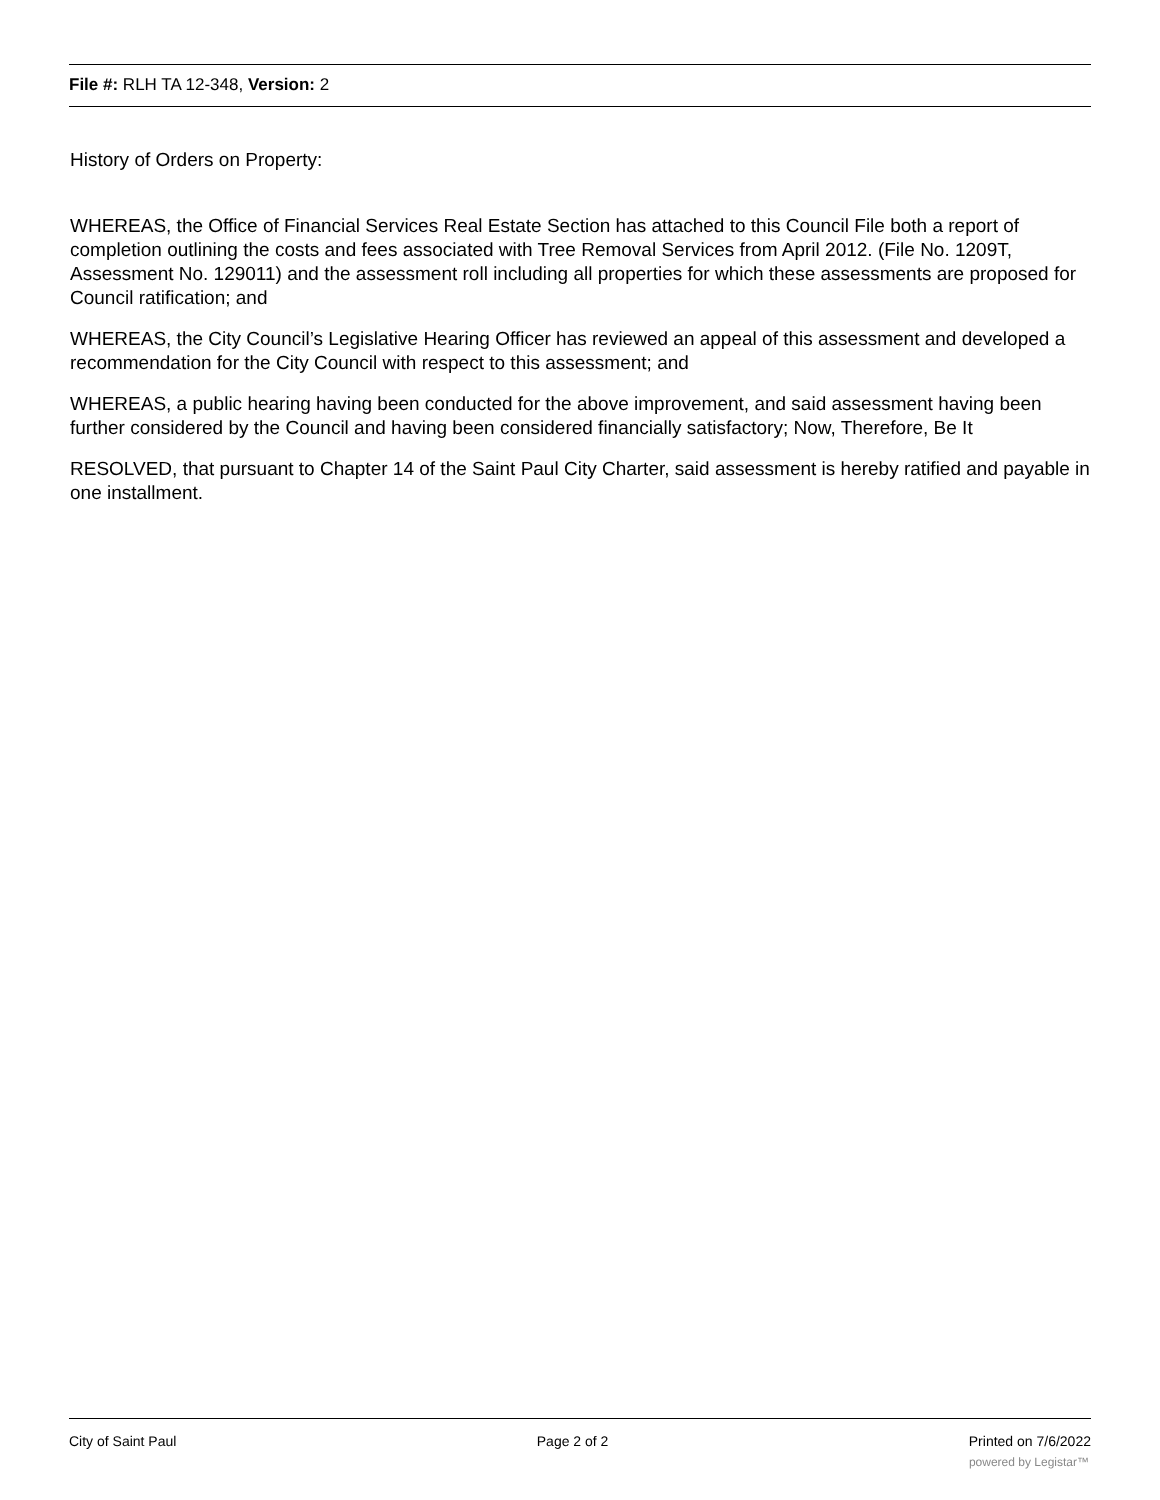File #: RLH TA 12-348, Version: 2
History of Orders on Property:
WHEREAS, the Office of Financial Services Real Estate Section has attached to this Council File both a report of completion outlining the costs and fees associated with Tree Removal Services from April 2012. (File No. 1209T, Assessment No. 129011) and the assessment roll including all properties for which these assessments are proposed for Council ratification; and
WHEREAS, the City Council’s Legislative Hearing Officer has reviewed an appeal of this assessment and developed a recommendation for the City Council with respect to this assessment; and
WHEREAS, a public hearing having been conducted for the above improvement, and said assessment having been further considered by the Council and having been considered financially satisfactory; Now, Therefore, Be It
RESOLVED, that pursuant to Chapter 14 of the Saint Paul City Charter, said assessment is hereby ratified and payable in one installment.
City of Saint Paul Page 2 of 2 Printed on 7/6/2022
powered by Legistar™